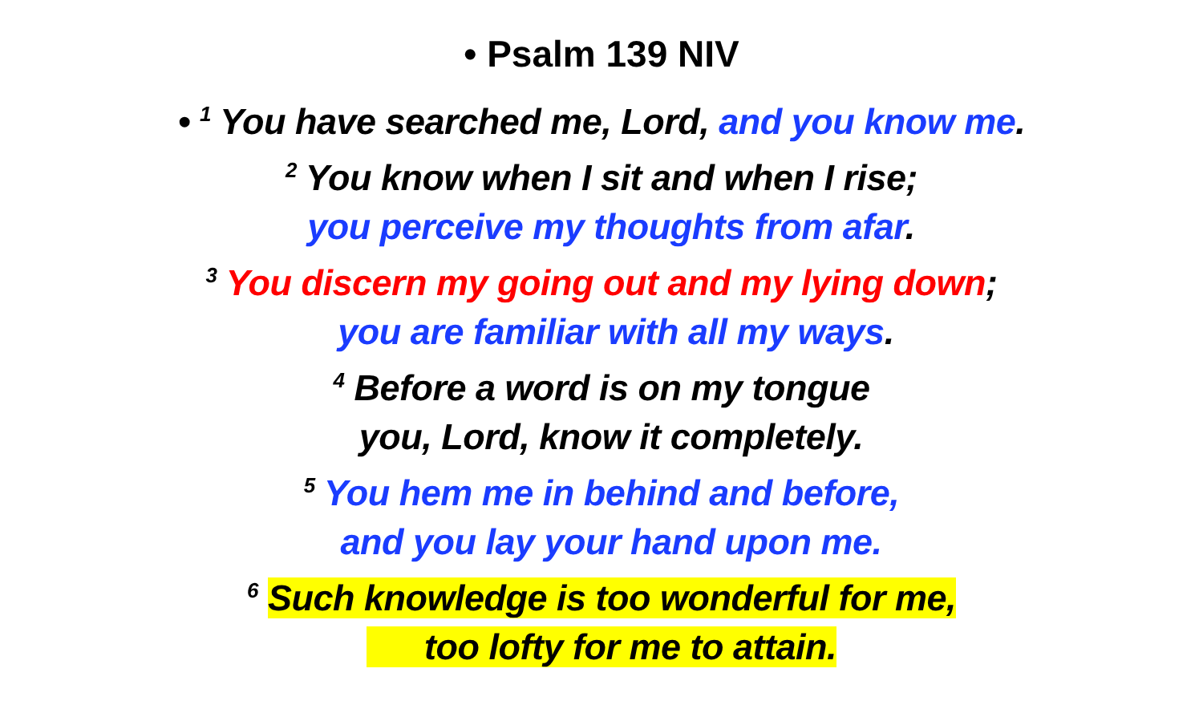• Psalm 139 NIV
• <sup>1</sup> You have searched me, Lord, and you know me.
<sup>2</sup> You know when I sit and when I rise;
you perceive my thoughts from afar.
<sup>3</sup> You discern my going out and my lying down;
you are familiar with all my ways.
<sup>4</sup> Before a word is on my tongue
you, Lord, know it completely.
<sup>5</sup> You hem me in behind and before,
and you lay your hand upon me.
<sup>6</sup> Such knowledge is too wonderful for me,
too lofty for me to attain.